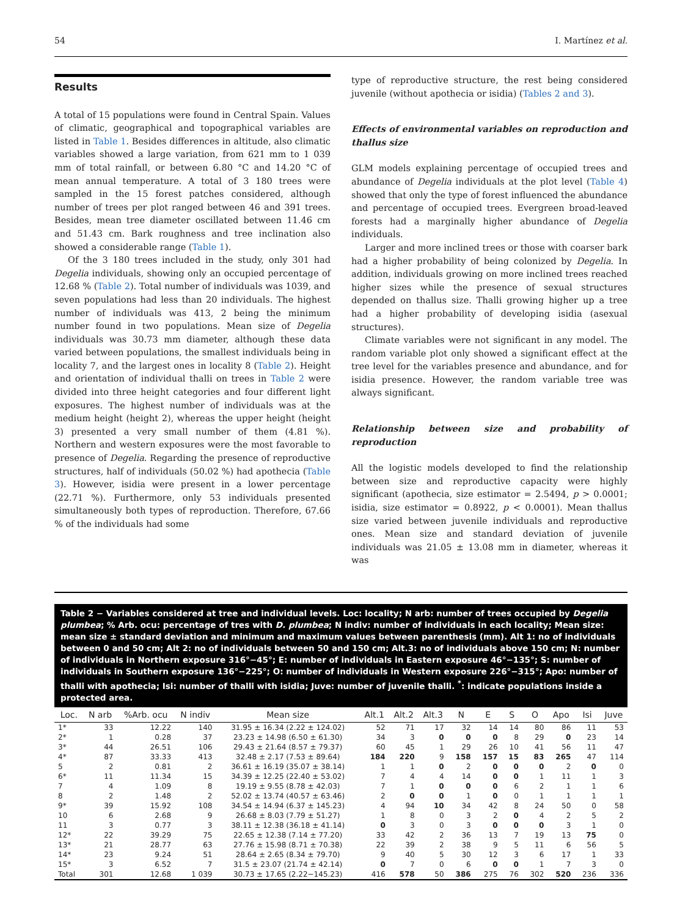54 I. Martínez et al.
Results
A total of 15 populations were found in Central Spain. Values of climatic, geographical and topographical variables are listed in Table 1. Besides differences in altitude, also climatic variables showed a large variation, from 621 mm to 1 039 mm of total rainfall, or between 6.80 °C and 14.20 °C of mean annual temperature. A total of 3 180 trees were sampled in the 15 forest patches considered, although number of trees per plot ranged between 46 and 391 trees. Besides, mean tree diameter oscillated between 11.46 cm and 51.43 cm. Bark roughness and tree inclination also showed a considerable range (Table 1).
Of the 3 180 trees included in the study, only 301 had Degelia individuals, showing only an occupied percentage of 12.68 % (Table 2). Total number of individuals was 1039, and seven populations had less than 20 individuals. The highest number of individuals was 413, 2 being the minimum number found in two populations. Mean size of Degelia individuals was 30.73 mm diameter, although these data varied between populations, the smallest individuals being in locality 7, and the largest ones in locality 8 (Table 2). Height and orientation of individual thalli on trees in Table 2 were divided into three height categories and four different light exposures. The highest number of individuals was at the medium height (height 2), whereas the upper height (height 3) presented a very small number of them (4.81 %). Northern and western exposures were the most favorable to presence of Degelia. Regarding the presence of reproductive structures, half of individuals (50.02 %) had apothecia (Table 3). However, isidia were present in a lower percentage (22.71 %). Furthermore, only 53 individuals presented simultaneously both types of reproduction. Therefore, 67.66 % of the individuals had some
type of reproductive structure, the rest being considered juvenile (without apothecia or isidia) (Tables 2 and 3).
Effects of environmental variables on reproduction and thallus size
GLM models explaining percentage of occupied trees and abundance of Degelia individuals at the plot level (Table 4) showed that only the type of forest influenced the abundance and percentage of occupied trees. Evergreen broad-leaved forests had a marginally higher abundance of Degelia individuals.
Larger and more inclined trees or those with coarser bark had a higher probability of being colonized by Degelia. In addition, individuals growing on more inclined trees reached higher sizes while the presence of sexual structures depended on thallus size. Thalli growing higher up a tree had a higher probability of developing isidia (asexual structures).
Climate variables were not significant in any model. The random variable plot only showed a significant effect at the tree level for the variables presence and abundance, and for isidia presence. However, the random variable tree was always significant.
Relationship between size and probability of reproduction
All the logistic models developed to find the relationship between size and reproductive capacity were highly significant (apothecia, size estimator = 2.5494, p > 0.0001; isidia, size estimator = 0.8922, p < 0.0001). Mean thallus size varied between juvenile individuals and reproductive ones. Mean size and standard deviation of juvenile individuals was 21.05 ± 13.08 mm in diameter, whereas it was
Table 2 − Variables considered at tree and individual levels. Loc: locality; N arb: number of trees occupied by Degelia plumbea; % Arb. ocu: percentage of tres with D. plumbea; N indiv: number of individuals in each locality; Mean size: mean size ± standard deviation and minimum and maximum values between parenthesis (mm). Alt 1: no of individuals between 0 and 50 cm; Alt 2: no of individuals between 50 and 150 cm; Alt.3: no of individuals above 150 cm; N: number of individuals in Northern exposure 316°−45°; E: number of individuals in Eastern exposure 46°−135°; S: number of individuals in Southern exposure 136°−225°; O: number of individuals in Western exposure 226°−315°; Apo: number of thalli with apothecia; Isi: number of thalli with isidia; Juve: number of juvenile thalli. <sup>*</sup>: indicate populations inside a protected area.
| Loc. | N arb | %Arb. ocu | N indiv | Mean size | Alt.1 | Alt.2 | Alt.3 | N | E | S | O | Apo | Isi | Juve |
| --- | --- | --- | --- | --- | --- | --- | --- | --- | --- | --- | --- | --- | --- | --- |
| 1* | 33 | 12.22 | 140 | 31.95 ± 16.34 (2.22 ± 124.02) | 52 | 71 | 17 | 32 | 14 | 14 | 80 | 86 | 11 | 53 |
| 2* | 1 | 0.28 | 37 | 23.23 ± 14.98 (6.50 ± 61.30) | 34 | 3 | 0 | 0 | 0 | 8 | 29 | 0 | 23 | 14 |
| 3* | 44 | 26.51 | 106 | 29.43 ± 21.64 (8.57 ± 79.37) | 60 | 45 | 1 | 29 | 26 | 10 | 41 | 56 | 11 | 47 |
| 4* | 87 | 33.33 | 413 | 32.48 ± 2.17 (7.53 ± 89.64) | 184 | 220 | 9 | 158 | 157 | 15 | 83 | 265 | 47 | 114 |
| 5 | 2 | 0.81 | 2 | 36.61 ± 16.19 (35.07 ± 38.14) | 1 | 1 | 0 | 2 | 0 | 0 | 0 | 2 | 0 | 0 |
| 6* | 11 | 11.34 | 15 | 34.39 ± 12.25 (22.40 ± 53.02) | 7 | 4 | 4 | 14 | 0 | 0 | 1 | 11 | 1 | 3 |
| 7 | 4 | 1.09 | 8 | 19.19 ± 9.55 (8.78 ± 42.03) | 7 | 1 | 0 | 0 | 0 | 6 | 2 | 1 | 1 | 6 |
| 8 | 2 | 1.48 | 2 | 52.02 ± 13.74 (40.57 ± 63.46) | 2 | 0 | 0 | 1 | 0 | 0 | 1 | 1 | 1 | 1 |
| 9* | 39 | 15.92 | 108 | 34.54 ± 14.94 (6.37 ± 145.23) | 4 | 94 | 10 | 34 | 42 | 8 | 24 | 50 | 0 | 58 |
| 10 | 6 | 2.68 | 9 | 26.68 ± 8.03 (7.79 ± 51.27) | 1 | 8 | 0 | 3 | 2 | 0 | 4 | 2 | 5 | 2 |
| 11 | 3 | 0.77 | 3 | 38.11 ± 12.38 (36.18 ± 41.14) | 0 | 3 | 0 | 3 | 0 | 0 | 0 | 3 | 1 | 0 |
| 12* | 22 | 39.29 | 75 | 22.65 ± 12.38 (7.14 ± 77.20) | 33 | 42 | 2 | 36 | 13 | 7 | 19 | 13 | 75 | 0 |
| 13* | 21 | 28.77 | 63 | 27.76 ± 15.98 (8.71 ± 70.38) | 22 | 39 | 2 | 38 | 9 | 5 | 11 | 6 | 56 | 5 |
| 14* | 23 | 9.24 | 51 | 28.64 ± 2.65 (8.34 ± 79.70) | 9 | 40 | 5 | 30 | 12 | 3 | 6 | 17 | 1 | 33 |
| 15* | 3 | 6.52 | 7 | 31.5 ± 23.07 (21.74 ± 42.14) | 0 | 7 | 0 | 6 | 0 | 0 | 1 | 7 | 3 | 0 |
| Total | 301 | 12.68 | 1 039 | 30.73 ± 17.65 (2.22−145.23) | 416 | 578 | 50 | 386 | 275 | 76 | 302 | 520 | 236 | 336 |